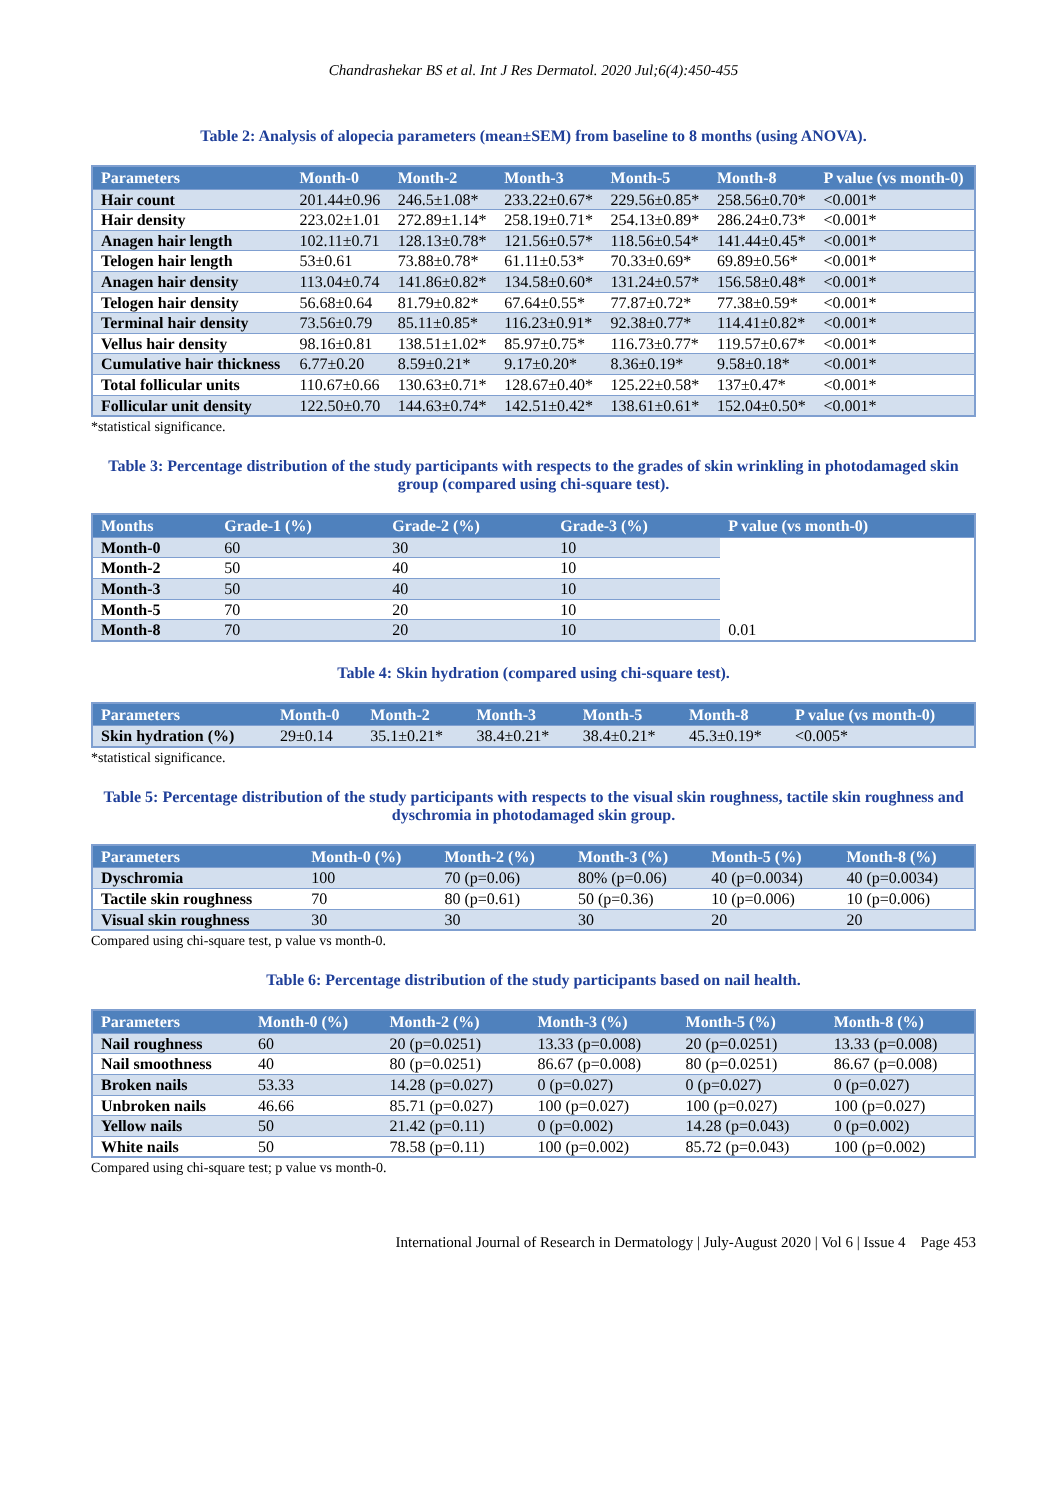Chandrashekar BS et al. Int J Res Dermatol. 2020 Jul;6(4):450-455
Table 2: Analysis of alopecia parameters (mean±SEM) from baseline to 8 months (using ANOVA).
| Parameters | Month-0 | Month-2 | Month-3 | Month-5 | Month-8 | P value (vs month-0) |
| --- | --- | --- | --- | --- | --- | --- |
| Hair count | 201.44±0.96 | 246.5±1.08* | 233.22±0.67* | 229.56±0.85* | 258.56±0.70* | <0.001* |
| Hair density | 223.02±1.01 | 272.89±1.14* | 258.19±0.71* | 254.13±0.89* | 286.24±0.73* | <0.001* |
| Anagen hair length | 102.11±0.71 | 128.13±0.78* | 121.56±0.57* | 118.56±0.54* | 141.44±0.45* | <0.001* |
| Telogen hair length | 53±0.61 | 73.88±0.78* | 61.11±0.53* | 70.33±0.69* | 69.89±0.56* | <0.001* |
| Anagen hair density | 113.04±0.74 | 141.86±0.82* | 134.58±0.60* | 131.24±0.57* | 156.58±0.48* | <0.001* |
| Telogen hair density | 56.68±0.64 | 81.79±0.82* | 67.64±0.55* | 77.87±0.72* | 77.38±0.59* | <0.001* |
| Terminal hair density | 73.56±0.79 | 85.11±0.85* | 116.23±0.91* | 92.38±0.77* | 114.41±0.82* | <0.001* |
| Vellus hair density | 98.16±0.81 | 138.51±1.02* | 85.97±0.75* | 116.73±0.77* | 119.57±0.67* | <0.001* |
| Cumulative hair thickness | 6.77±0.20 | 8.59±0.21* | 9.17±0.20* | 8.36±0.19* | 9.58±0.18* | <0.001* |
| Total follicular units | 110.67±0.66 | 130.63±0.71* | 128.67±0.40* | 125.22±0.58* | 137±0.47* | <0.001* |
| Follicular unit density | 122.50±0.70 | 144.63±0.74* | 142.51±0.42* | 138.61±0.61* | 152.04±0.50* | <0.001* |
*statistical significance.
Table 3: Percentage distribution of the study participants with respects to the grades of skin wrinkling in photodamaged skin group (compared using chi-square test).
| Months | Grade-1 (%) | Grade-2 (%) | Grade-3 (%) | P value (vs month-0) |
| --- | --- | --- | --- | --- |
| Month-0 | 60 | 30 | 10 | 0.01 |
| Month-2 | 50 | 40 | 10 | |
| Month-3 | 50 | 40 | 10 | |
| Month-5 | 70 | 20 | 10 | |
| Month-8 | 70 | 20 | 10 | |
Table 4: Skin hydration (compared using chi-square test).
| Parameters | Month-0 | Month-2 | Month-3 | Month-5 | Month-8 | P value (vs month-0) |
| --- | --- | --- | --- | --- | --- | --- |
| Skin hydration (%) | 29±0.14 | 35.1±0.21* | 38.4±0.21* | 38.4±0.21* | 45.3±0.19* | <0.005* |
*statistical significance.
Table 5: Percentage distribution of the study participants with respects to the visual skin roughness, tactile skin roughness and dyschromia in photodamaged skin group.
| Parameters | Month-0 (%) | Month-2 (%) | Month-3 (%) | Month-5 (%) | Month-8 (%) |
| --- | --- | --- | --- | --- | --- |
| Dyschromia | 100 | 70 (p=0.06) | 80% (p=0.06) | 40 (p=0.0034) | 40 (p=0.0034) |
| Tactile skin roughness | 70 | 80 (p=0.61) | 50 (p=0.36) | 10 (p=0.006) | 10 (p=0.006) |
| Visual skin roughness | 30 | 30 | 30 | 20 | 20 |
Compared using chi-square test, p value vs month-0.
Table 6: Percentage distribution of the study participants based on nail health.
| Parameters | Month-0 (%) | Month-2 (%) | Month-3 (%) | Month-5 (%) | Month-8 (%) |
| --- | --- | --- | --- | --- | --- |
| Nail roughness | 60 | 20 (p=0.0251) | 13.33 (p=0.008) | 20 (p=0.0251) | 13.33 (p=0.008) |
| Nail smoothness | 40 | 80 (p=0.0251) | 86.67 (p=0.008) | 80 (p=0.0251) | 86.67 (p=0.008) |
| Broken nails | 53.33 | 14.28 (p=0.027) | 0 (p=0.027) | 0 (p=0.027) | 0 (p=0.027) |
| Unbroken nails | 46.66 | 85.71 (p=0.027) | 100 (p=0.027) | 100 (p=0.027) | 100 (p=0.027) |
| Yellow nails | 50 | 21.42 (p=0.11) | 0 (p=0.002) | 14.28 (p=0.043) | 0 (p=0.002) |
| White nails | 50 | 78.58 (p=0.11) | 100 (p=0.002) | 85.72 (p=0.043) | 100 (p=0.002) |
Compared using chi-square test; p value vs month-0.
International Journal of Research in Dermatology | July-August 2020 | Vol 6 | Issue 4 Page 453